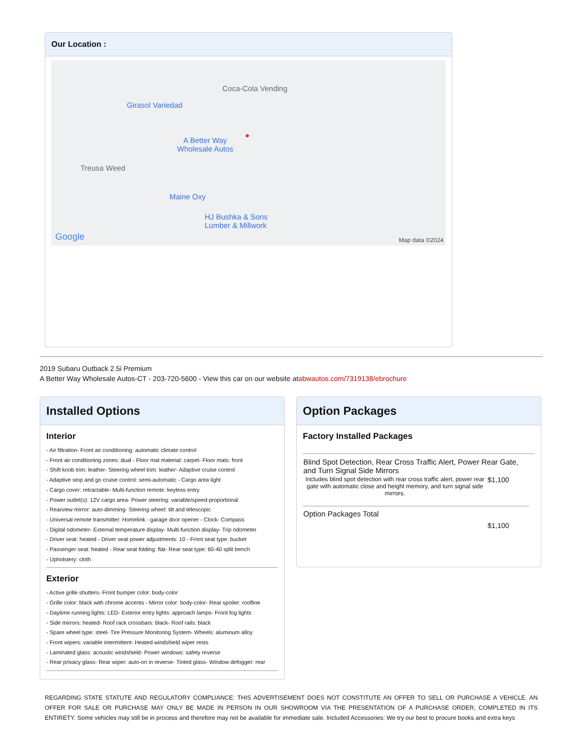Our Location :
Girasol Variedad
Coca-Cola Vending
A Better Way
Wholesale Autos
●
Treusa Weed
Maine Oxy
HJ Bushka & Sons
Lumber & Millwork
Google Map data ©2024
2019 Subaru Outback 2.5i Premium
A Better Way Wholesale Autos-CT - 203-720-5600 - View this car on our website atabwautos.com/7319138/ebrochure
Installed Options
Interior
- Air filtration- Front air conditioning: automatic climate control
- Front air conditioning zones: dual - Floor mat material: carpet- Floor mats: front
- Shift knob trim: leather- Steering wheel trim: leather- Adaptive cruise control
- Adaptive stop and go cruise control: semi-automatic - Cargo area light
- Cargo cover: retractable- Multi-function remote: keyless entry
- Power outlet(s): 12V cargo area- Power steering: variable/speed-proportional
- Rearview mirror: auto-dimming- Steering wheel: tilt and telescopic
- Universal remote transmitter: Homelink - garage door opener - Clock- Compass
- Digital odometer- External temperature display- Multi-function display- Trip odometer
- Driver seat: heated - Driver seat power adjustments: 10 - Front seat type: bucket
- Passenger seat: heated - Rear seat folding: flat- Rear seat type: 60-40 split bench
- Upholstery: cloth
Exterior
- Active grille shutters- Front bumper color: body-color
- Grille color: black with chrome accents - Mirror color: body-color- Rear spoiler: roofline
- Daytime running lights: LED- Exterior entry lights: approach lamps- Front fog lights
- Side mirrors: heated- Roof rack crossbars: black- Roof rails: black
- Spare wheel type: steel- Tire Pressure Monitoring System- Wheels: aluminum alloy
- Front wipers: variable intermittent- Heated windshield wiper rests
- Laminated glass: acoustic windshield- Power windows: safety reverse
- Rear privacy glass- Rear wiper: auto-on in reverse- Tinted glass- Window defogger: rear
Option Packages
Factory Installed Packages
| Blind Spot Detection, Rear Cross Traffic Alert, Power Rear Gate, and Turn Signal Side Mirrors | |
| Includes blind spot detection with rear cross traffic alert, power rear gate with automatic close and height memory, and turn signal side mirrors. | $1,100 |
| Option Packages Total | $1,100 |
REGARDING STATE STATUTE AND REGULATORY COMPLIANCE: THIS ADVERTISEMENT DOES NOT CONSTITUTE AN OFFER TO SELL OR PURCHASE A VEHICLE. AN OFFER FOR SALE OR PURCHASE MAY ONLY BE MADE IN PERSON IN OUR SHOWROOM VIA THE PRESENTATION OF A PURCHASE ORDER, COMPLETED IN ITS ENTIRETY. Some vehicles may still be in process and therefore may not be available for immediate sale. Included Accessories: We try our best to procure books and extra keys